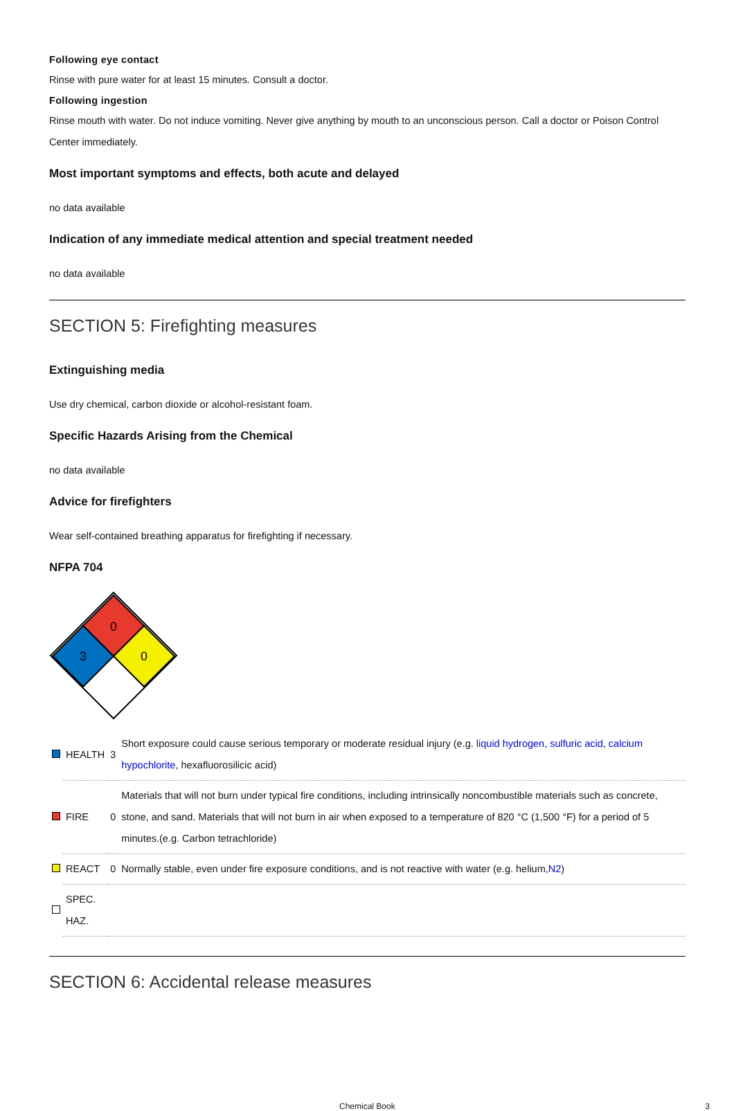Following eye contact
Rinse with pure water for at least 15 minutes. Consult a doctor.
Following ingestion
Rinse mouth with water. Do not induce vomiting. Never give anything by mouth to an unconscious person. Call a doctor or Poison Control Center immediately.
Most important symptoms and effects, both acute and delayed
no data available
Indication of any immediate medical attention and special treatment needed
no data available
SECTION 5: Firefighting measures
Extinguishing media
Use dry chemical, carbon dioxide or alcohol-resistant foam.
Specific Hazards Arising from the Chemical
no data available
Advice for firefighters
Wear self-contained breathing apparatus for firefighting if necessary.
NFPA 704
0
3
0
| | HEALTH | 3 | Short exposure could cause serious temporary or moderate residual injury (e.g. liquid hydrogen, sulfuric acid , calcium hypochlorite , hexafluorosilicic acid) |
| | FIRE | 0 | Materials that will not burn under typical fire conditions, including intrinsically noncombustible materials such as concrete, stone, and sand. Materials that will not burn in air when exposed to a temperature of 820 °C (1,500 °F) for a period of 5 minutes.(e.g. Carbon tetrachloride) |
| | REACT | 0 | Normally stable, even under fire exposure conditions, and is not reactive with water (e.g. helium, N2 ) |
| | SPEC. HAZ. | | |
SECTION 6: Accidental release measures
Chemical Book 3